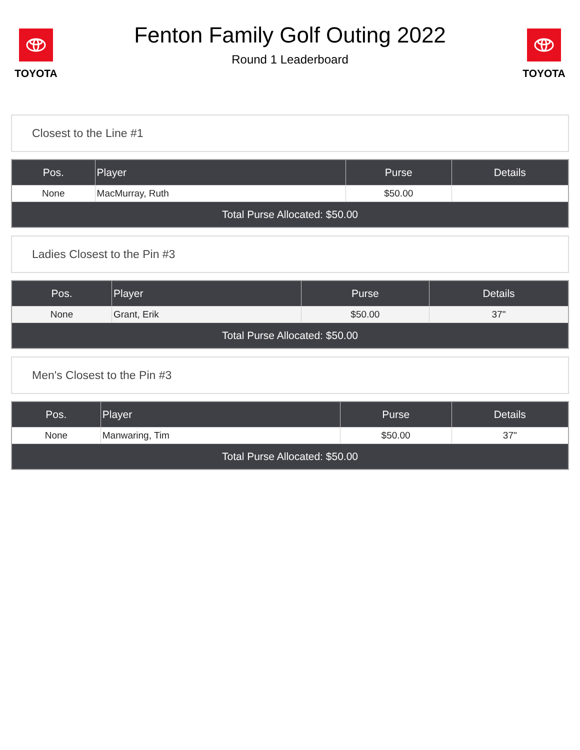TOYOTA
Fenton Family Golf Outing 2022
Round 1 Leaderboard
TOYOTA
Closest to the Line #1
| Pos. | Player | Purse | Details |
| --- | --- | --- | --- |
| None | MacMurray, Ruth | $50.00 | |
| Total Purse Allocated: $50.00 | | | |
Ladies Closest to the Pin #3
| Pos. | Player | Purse | Details |
| --- | --- | --- | --- |
| None | Grant, Erik | $50.00 | 37" |
| Total Purse Allocated: $50.00 | | | |
Men's Closest to the Pin #3
| Pos. | Player | Purse | Details |
| --- | --- | --- | --- |
| None | Manwaring, Tim | $50.00 | 37" |
| Total Purse Allocated: $50.00 | | | |